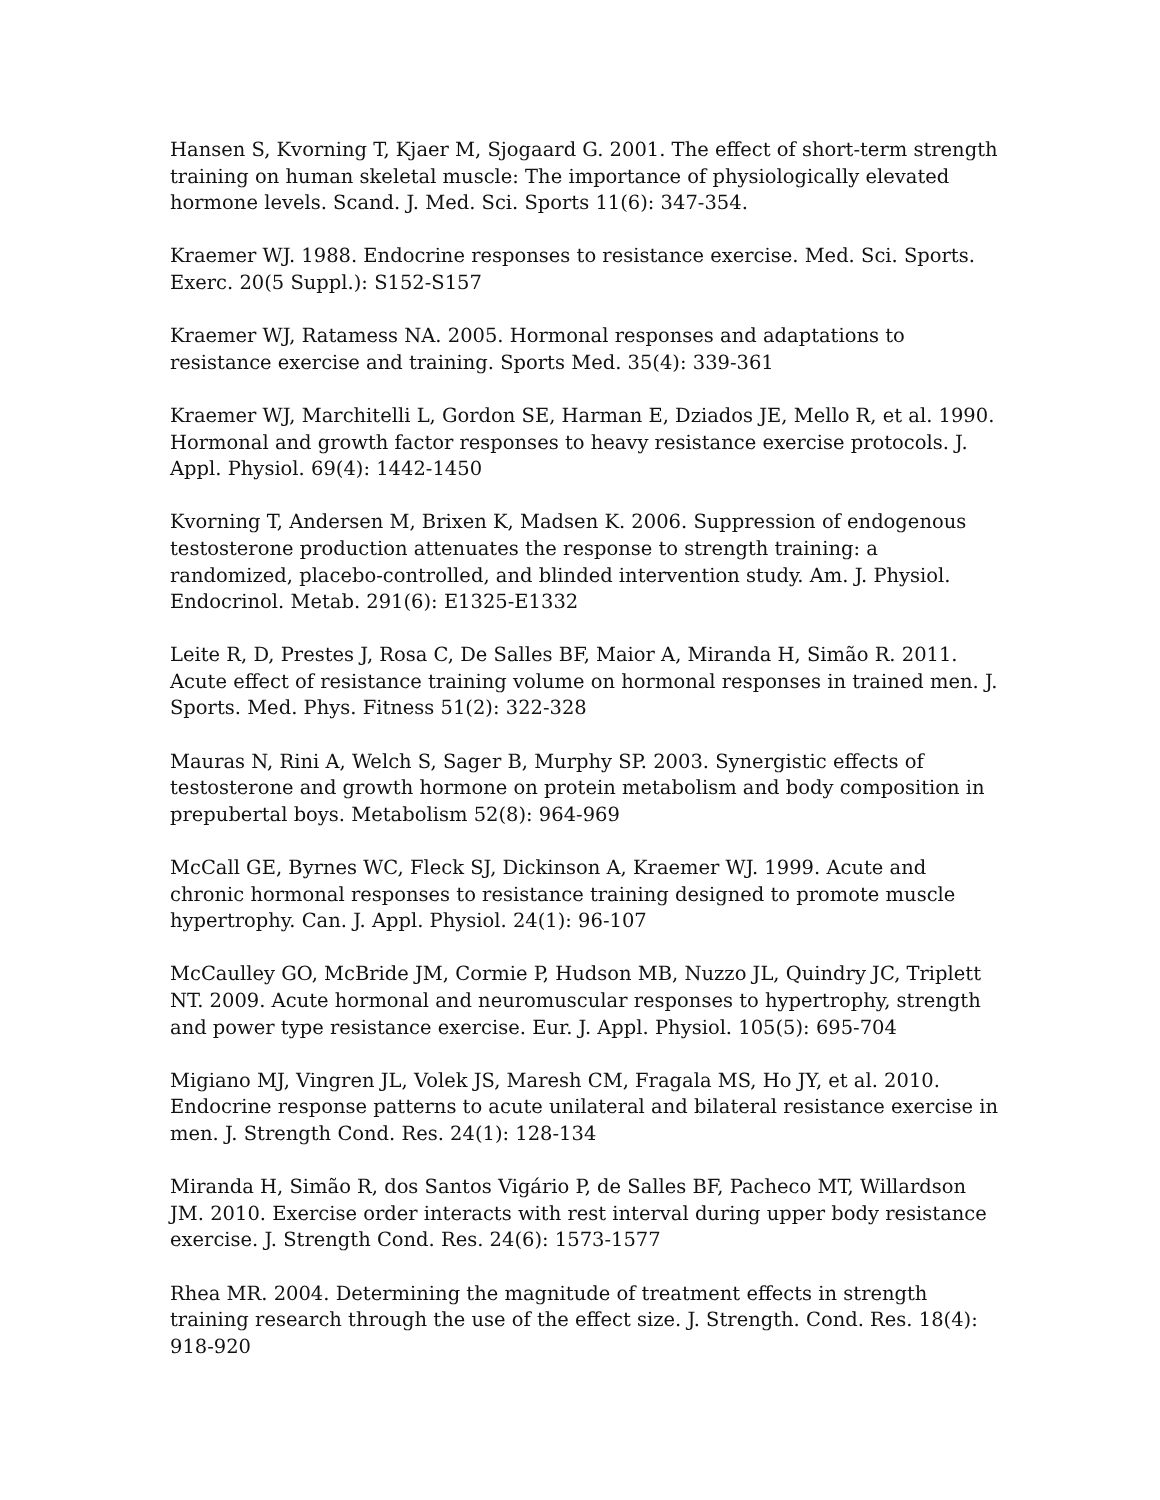Hansen S, Kvorning T, Kjaer M, Sjogaard G. 2001. The effect of short-term strength training on human skeletal muscle: The importance of physiologically elevated hormone levels. Scand. J. Med. Sci. Sports 11(6): 347-354.
Kraemer WJ. 1988. Endocrine responses to resistance exercise. Med. Sci. Sports. Exerc. 20(5 Suppl.): S152-S157
Kraemer WJ, Ratamess NA. 2005. Hormonal responses and adaptations to resistance exercise and training. Sports Med. 35(4): 339-361
Kraemer WJ, Marchitelli L, Gordon SE, Harman E, Dziados JE, Mello R, et al. 1990. Hormonal and growth factor responses to heavy resistance exercise protocols. J. Appl. Physiol. 69(4): 1442-1450
Kvorning T, Andersen M, Brixen K, Madsen K. 2006. Suppression of endogenous testosterone production attenuates the response to strength training: a randomized, placebo-controlled, and blinded intervention study. Am. J. Physiol. Endocrinol. Metab. 291(6): E1325-E1332
Leite R, D, Prestes J, Rosa C, De Salles BF, Maior A, Miranda H, Simão R. 2011. Acute effect of resistance training volume on hormonal responses in trained men. J. Sports. Med. Phys. Fitness 51(2): 322-328
Mauras N, Rini A, Welch S, Sager B, Murphy SP. 2003. Synergistic effects of testosterone and growth hormone on protein metabolism and body composition in prepubertal boys. Metabolism 52(8): 964-969
McCall GE, Byrnes WC, Fleck SJ, Dickinson A, Kraemer WJ. 1999. Acute and chronic hormonal responses to resistance training designed to promote muscle hypertrophy. Can. J. Appl. Physiol. 24(1): 96-107
McCaulley GO, McBride JM, Cormie P, Hudson MB, Nuzzo JL, Quindry JC, Triplett NT. 2009. Acute hormonal and neuromuscular responses to hypertrophy, strength and power type resistance exercise. Eur. J. Appl. Physiol. 105(5): 695-704
Migiano MJ, Vingren JL, Volek JS, Maresh CM, Fragala MS, Ho JY, et al. 2010. Endocrine response patterns to acute unilateral and bilateral resistance exercise in men. J. Strength Cond. Res. 24(1): 128-134
Miranda H, Simão R, dos Santos Vigário P, de Salles BF, Pacheco MT, Willardson JM. 2010. Exercise order interacts with rest interval during upper body resistance exercise. J. Strength Cond. Res. 24(6): 1573-1577
Rhea MR. 2004. Determining the magnitude of treatment effects in strength training research through the use of the effect size. J. Strength. Cond. Res. 18(4): 918-920